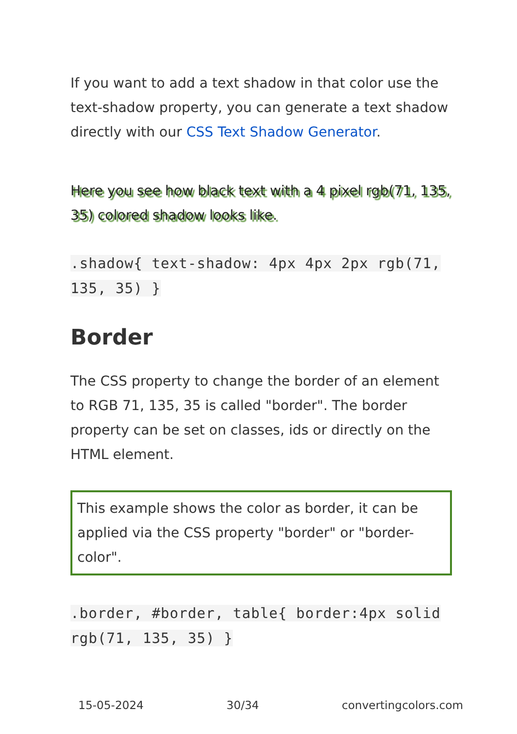If you want to add a text shadow in that color use the text-shadow property, you can generate a text shadow directly with our CSS Text Shadow Generator.
Here you see how black text with a 4 pixel rgb(71, 135, 35) colored shadow looks like.
.shadow{ text-shadow: 4px 4px 2px rgb(71, 135, 35) }
Border
The CSS property to change the border of an element to RGB 71, 135, 35 is called "border". The border property can be set on classes, ids or directly on the HTML element.
This example shows the color as border, it can be applied via the CSS property "border" or "border-color".
.border, #border, table{ border:4px solid rgb(71, 135, 35) }
15-05-2024 30/34 convertingcolors.com